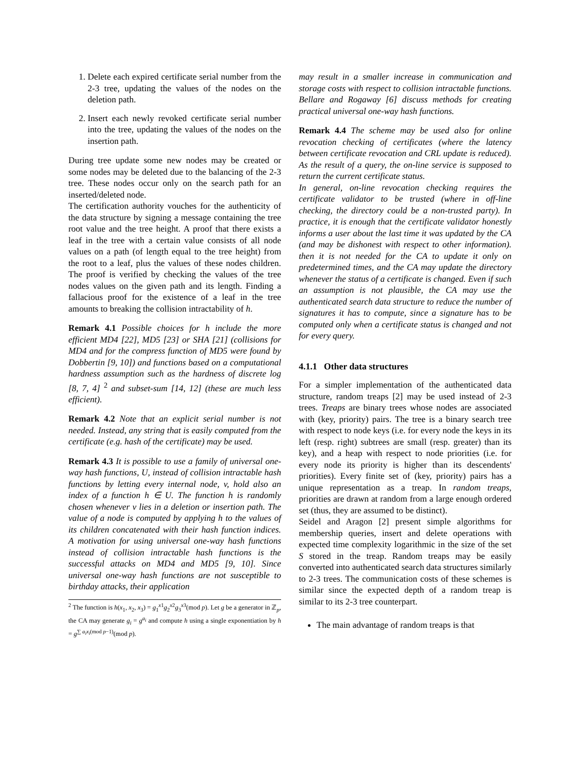1. Delete each expired certificate serial number from the 2-3 tree, updating the values of the nodes on the deletion path.
2. Insert each newly revoked certificate serial number into the tree, updating the values of the nodes on the insertion path.
During tree update some new nodes may be created or some nodes may be deleted due to the balancing of the 2-3 tree. These nodes occur only on the search path for an inserted/deleted node.
The certification authority vouches for the authenticity of the data structure by signing a message containing the tree root value and the tree height. A proof that there exists a leaf in the tree with a certain value consists of all node values on a path (of length equal to the tree height) from the root to a leaf, plus the values of these nodes children. The proof is verified by checking the values of the tree nodes values on the given path and its length. Finding a fallacious proof for the existence of a leaf in the tree amounts to breaking the collision intractability of h.
Remark 4.1 Possible choices for h include the more efficient MD4 [22], MD5 [23] or SHA [21] (collisions for MD4 and for the compress function of MD5 were found by Dobbertin [9, 10]) and functions based on a computational hardness assumption such as the hardness of discrete log [8, 7, 4] <sup>2</sup> and subset-sum [14, 12] (these are much less efficient).
Remark 4.2 Note that an explicit serial number is not needed. Instead, any string that is easily computed from the certificate (e.g. hash of the certificate) may be used.
Remark 4.3 It is possible to use a family of universal one-way hash functions, U, instead of collision intractable hash functions by letting every internal node, v, hold also an index of a function h ∈ U. The function h is randomly chosen whenever v lies in a deletion or insertion path. The value of a node is computed by applying h to the values of its children concatenated with their hash function indices. A motivation for using universal one-way hash functions instead of collision intractable hash functions is the successful attacks on MD4 and MD5 [9, 10]. Since universal one-way hash functions are not susceptible to birthday attacks, their application
<sup>2</sup> The function is h(x<sub>1</sub>, x<sub>2</sub>, x<sub>3</sub>) = g<sub>1</sub><sup>x1</sup>g<sub>2</sub><sup>x2</sup>g<sub>3</sub><sup>x3</sup>(mod p). Let g be a generator in ℤ<sub>p</sub>, the CA may generate g<sub>i</sub> = g<sup>a<sub>i</sub></sup> and compute h using a single exponentiation by h = g<sup>∑ a<sub>i</sub>x<sub>i</sub>(mod p−1)</sup>(mod p).
may result in a smaller increase in communication and storage costs with respect to collision intractable functions. Bellare and Rogaway [6] discuss methods for creating practical universal one-way hash functions.
Remark 4.4 The scheme may be used also for online revocation checking of certificates (where the latency between certificate revocation and CRL update is reduced). As the result of a query, the on-line service is supposed to return the current certificate status.
In general, on-line revocation checking requires the certificate validator to be trusted (where in off-line checking, the directory could be a non-trusted party). In practice, it is enough that the certificate validator honestly informs a user about the last time it was updated by the CA (and may be dishonest with respect to other information). then it is not needed for the CA to update it only on predetermined times, and the CA may update the directory whenever the status of a certificate is changed. Even if such an assumption is not plausible, the CA may use the authenticated search data structure to reduce the number of signatures it has to compute, since a signature has to be computed only when a certificate status is changed and not for every query.
4.1.1 Other data structures
For a simpler implementation of the authenticated data structure, random treaps [2] may be used instead of 2-3 trees. Treaps are binary trees whose nodes are associated with (key, priority) pairs. The tree is a binary search tree with respect to node keys (i.e. for every node the keys in its left (resp. right) subtrees are small (resp. greater) than its key), and a heap with respect to node priorities (i.e. for every node its priority is higher than its descendents' priorities). Every finite set of (key, priority) pairs has a unique representation as a treap. In random treaps, priorities are drawn at random from a large enough ordered set (thus, they are assumed to be distinct).
Seidel and Aragon [2] present simple algorithms for membership queries, insert and delete operations with expected time complexity logarithmic in the size of the set S stored in the treap. Random treaps may be easily converted into authenticated search data structures similarly to 2-3 trees. The communication costs of these schemes is similar since the expected depth of a random treap is similar to its 2-3 tree counterpart.
The main advantage of random treaps is that